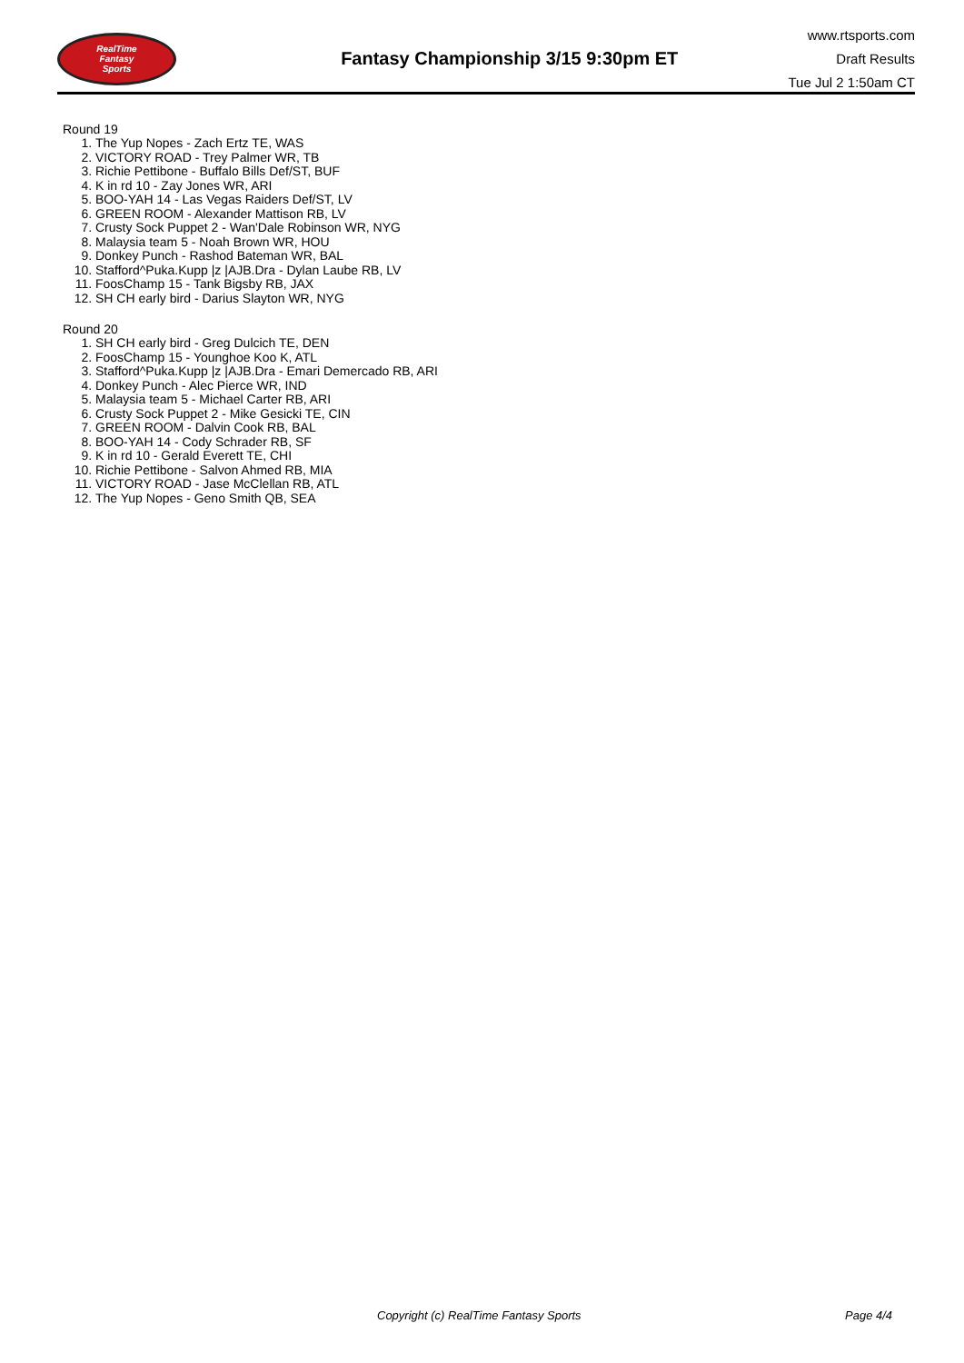RealTime
Fantasy
Sports
Fantasy Championship 3/15 9:30pm ET
www.rtsports.com
Draft Results
Tue Jul 2 1:50am CT
Round 19
1. The Yup Nopes - Zach Ertz TE, WAS
2. VICTORY ROAD - Trey Palmer WR, TB
3. Richie Pettibone - Buffalo Bills Def/ST, BUF
4. K in rd 10 - Zay Jones WR, ARI
5. BOO-YAH 14 - Las Vegas Raiders Def/ST, LV
6. GREEN ROOM - Alexander Mattison RB, LV
7. Crusty Sock Puppet 2 - Wan'Dale Robinson WR, NYG
8. Malaysia team 5 - Noah Brown WR, HOU
9. Donkey Punch - Rashod Bateman WR, BAL
10. Stafford^Puka.Kupp |z |AJB.Dra - Dylan Laube RB, LV
11. FoosChamp 15 - Tank Bigsby RB, JAX
12. SH CH early bird - Darius Slayton WR, NYG
Round 20
1. SH CH early bird - Greg Dulcich TE, DEN
2. FoosChamp 15 - Younghoe Koo K, ATL
3. Stafford^Puka.Kupp |z |AJB.Dra - Emari Demercado RB, ARI
4. Donkey Punch - Alec Pierce WR, IND
5. Malaysia team 5 - Michael Carter RB, ARI
6. Crusty Sock Puppet 2 - Mike Gesicki TE, CIN
7. GREEN ROOM - Dalvin Cook RB, BAL
8. BOO-YAH 14 - Cody Schrader RB, SF
9. K in rd 10 - Gerald Everett TE, CHI
10. Richie Pettibone - Salvon Ahmed RB, MIA
11. VICTORY ROAD - Jase McClellan RB, ATL
12. The Yup Nopes - Geno Smith QB, SEA
Copyright (c) RealTime Fantasy Sports Page 4/4